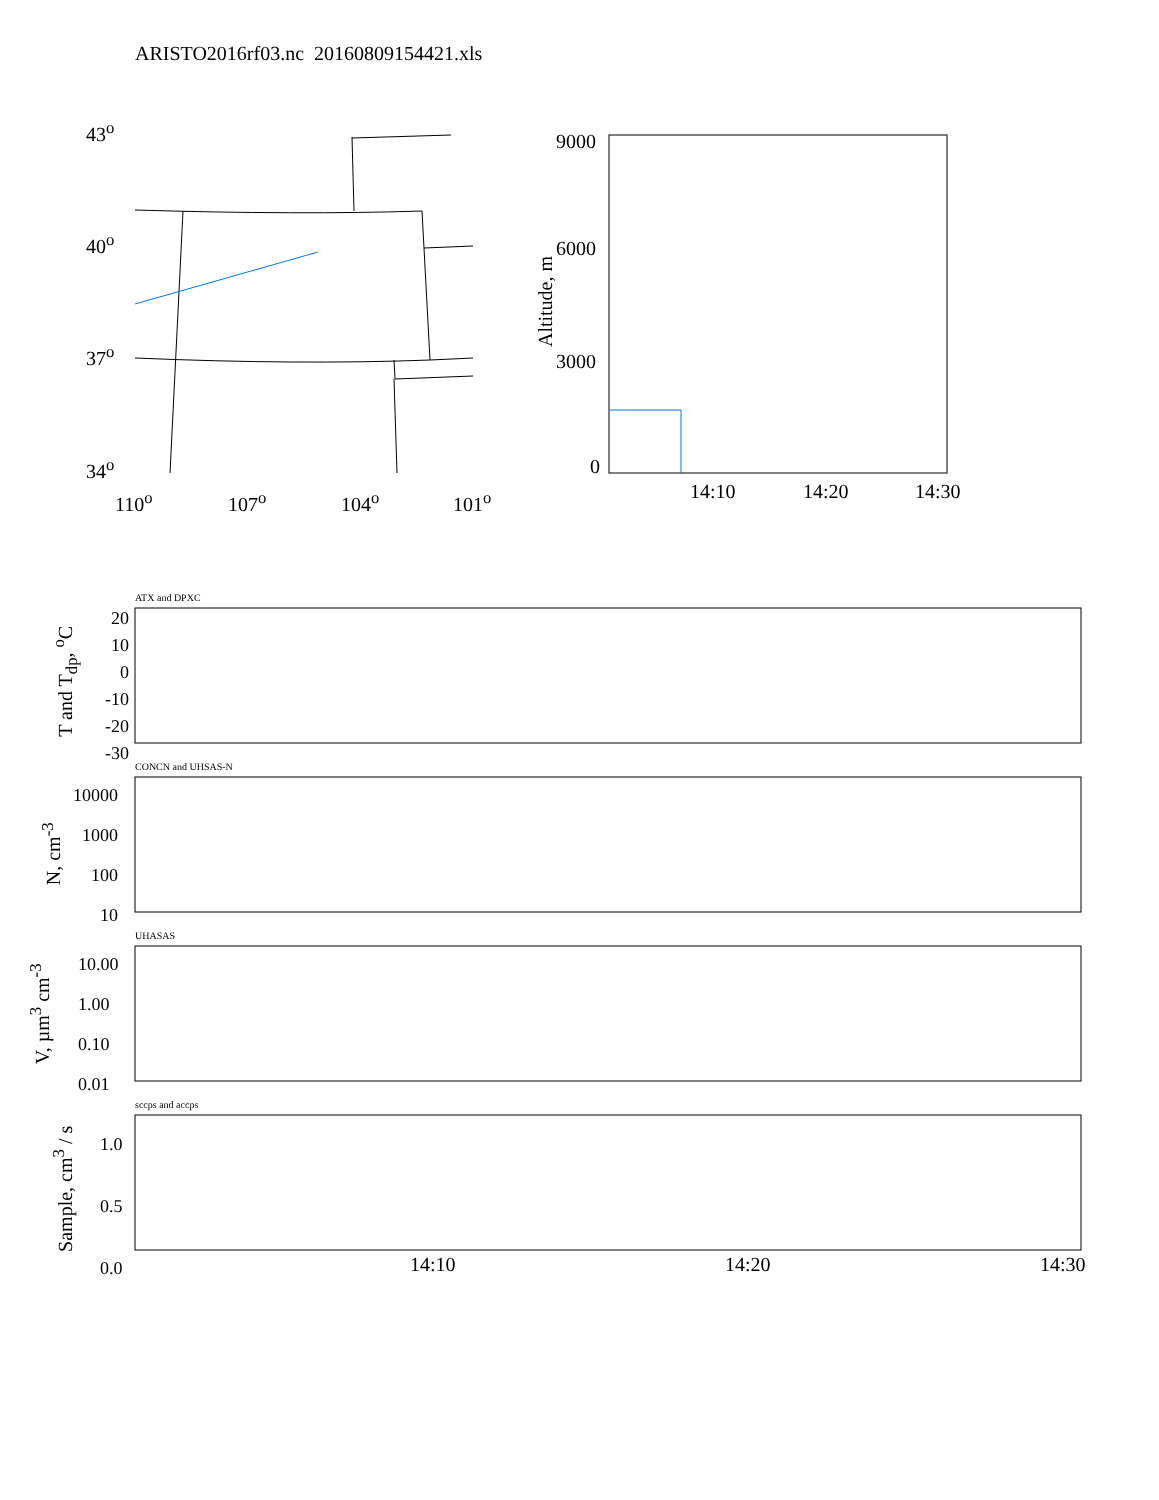ARISTO2016rf03.nc 20160809154421.xls
43<sup>o</sup>
40<sup>o</sup>
37<sup>o</sup>
34<sup>o</sup>
110<sup>o</sup> 107<sup>o</sup> 104<sup>o</sup> 101<sup>o</sup>
9000
6000
3000
0
Altitude, m
14:10 14:20 14:30
ATX and DPXC
20
10
0
-10
-20
-30
T and T<sub>dp</sub>, <sup>o</sup>C
CONCN and UHSAS-N
10000
1000
100
10
N, cm<sup>-3</sup>
UHASAS
10.00
1.00
0.10
0.01
V, µm<sup>3</sup> cm<sup>-3</sup>
sccps and accps
1.0
0.5
0.0
Sample, cm<sup>3</sup> / s
14:10 14:20 14:30